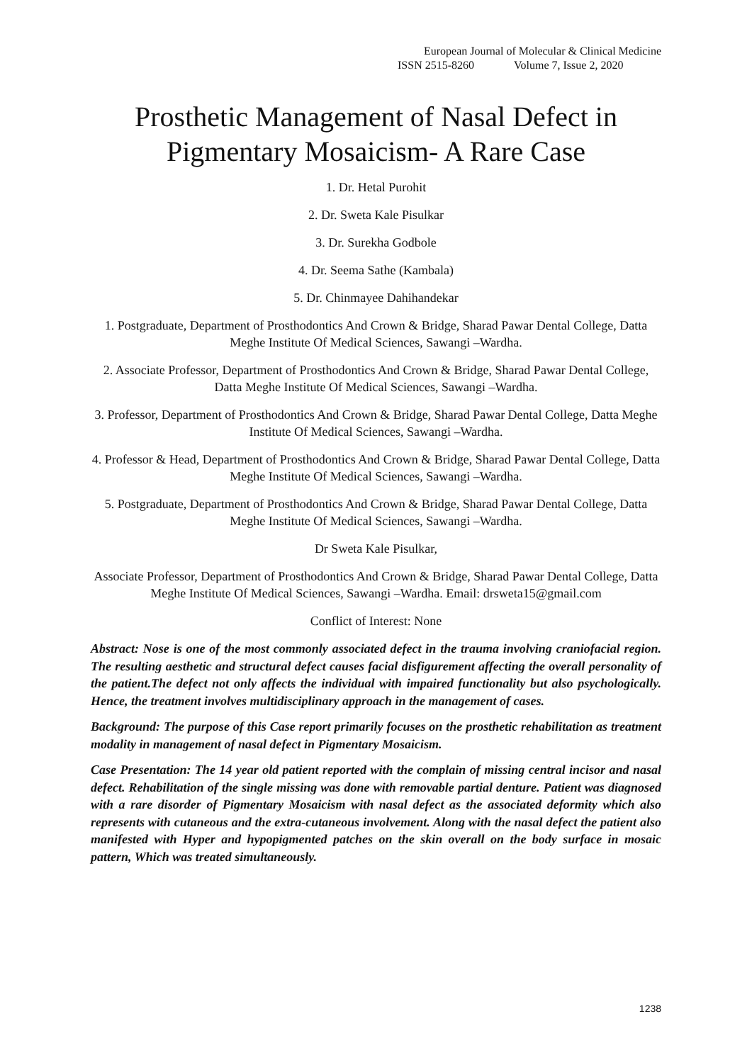European Journal of Molecular & Clinical Medicine
ISSN 2515-8260 Volume 7, Issue 2, 2020
Prosthetic Management of Nasal Defect in Pigmentary Mosaicism- A Rare Case
1. Dr. Hetal Purohit
2. Dr. Sweta Kale Pisulkar
3. Dr. Surekha Godbole
4. Dr. Seema Sathe (Kambala)
5. Dr. Chinmayee Dahihandekar
1. Postgraduate, Department of Prosthodontics And Crown & Bridge, Sharad Pawar Dental College, Datta Meghe Institute Of Medical Sciences, Sawangi –Wardha.
2. Associate Professor, Department of Prosthodontics And Crown & Bridge, Sharad Pawar Dental College, Datta Meghe Institute Of Medical Sciences, Sawangi –Wardha.
3. Professor, Department of Prosthodontics And Crown & Bridge, Sharad Pawar Dental College, Datta Meghe Institute Of Medical Sciences, Sawangi –Wardha.
4. Professor & Head, Department of Prosthodontics And Crown & Bridge, Sharad Pawar Dental College, Datta Meghe Institute Of Medical Sciences, Sawangi –Wardha.
5. Postgraduate, Department of Prosthodontics And Crown & Bridge, Sharad Pawar Dental College, Datta Meghe Institute Of Medical Sciences, Sawangi –Wardha.
Dr Sweta Kale Pisulkar,
Associate Professor, Department of Prosthodontics And Crown & Bridge, Sharad Pawar Dental College, Datta Meghe Institute Of Medical Sciences, Sawangi –Wardha. Email: drsweta15@gmail.com
Conflict of Interest: None
Abstract: Nose is one of the most commonly associated defect in the trauma involving craniofacial region. The resulting aesthetic and structural defect causes facial disfigurement affecting the overall personality of the patient.The defect not only affects the individual with impaired functionality but also psychologically. Hence, the treatment involves multidisciplinary approach in the management of cases.
Background: The purpose of this Case report primarily focuses on the prosthetic rehabilitation as treatment modality in management of nasal defect in Pigmentary Mosaicism.
Case Presentation: The 14 year old patient reported with the complain of missing central incisor and nasal defect. Rehabilitation of the single missing was done with removable partial denture. Patient was diagnosed with a rare disorder of Pigmentary Mosaicism with nasal defect as the associated deformity which also represents with cutaneous and the extra-cutaneous involvement. Along with the nasal defect the patient also manifested with Hyper and hypopigmented patches on the skin overall on the body surface in mosaic pattern, Which was treated simultaneously.
1238